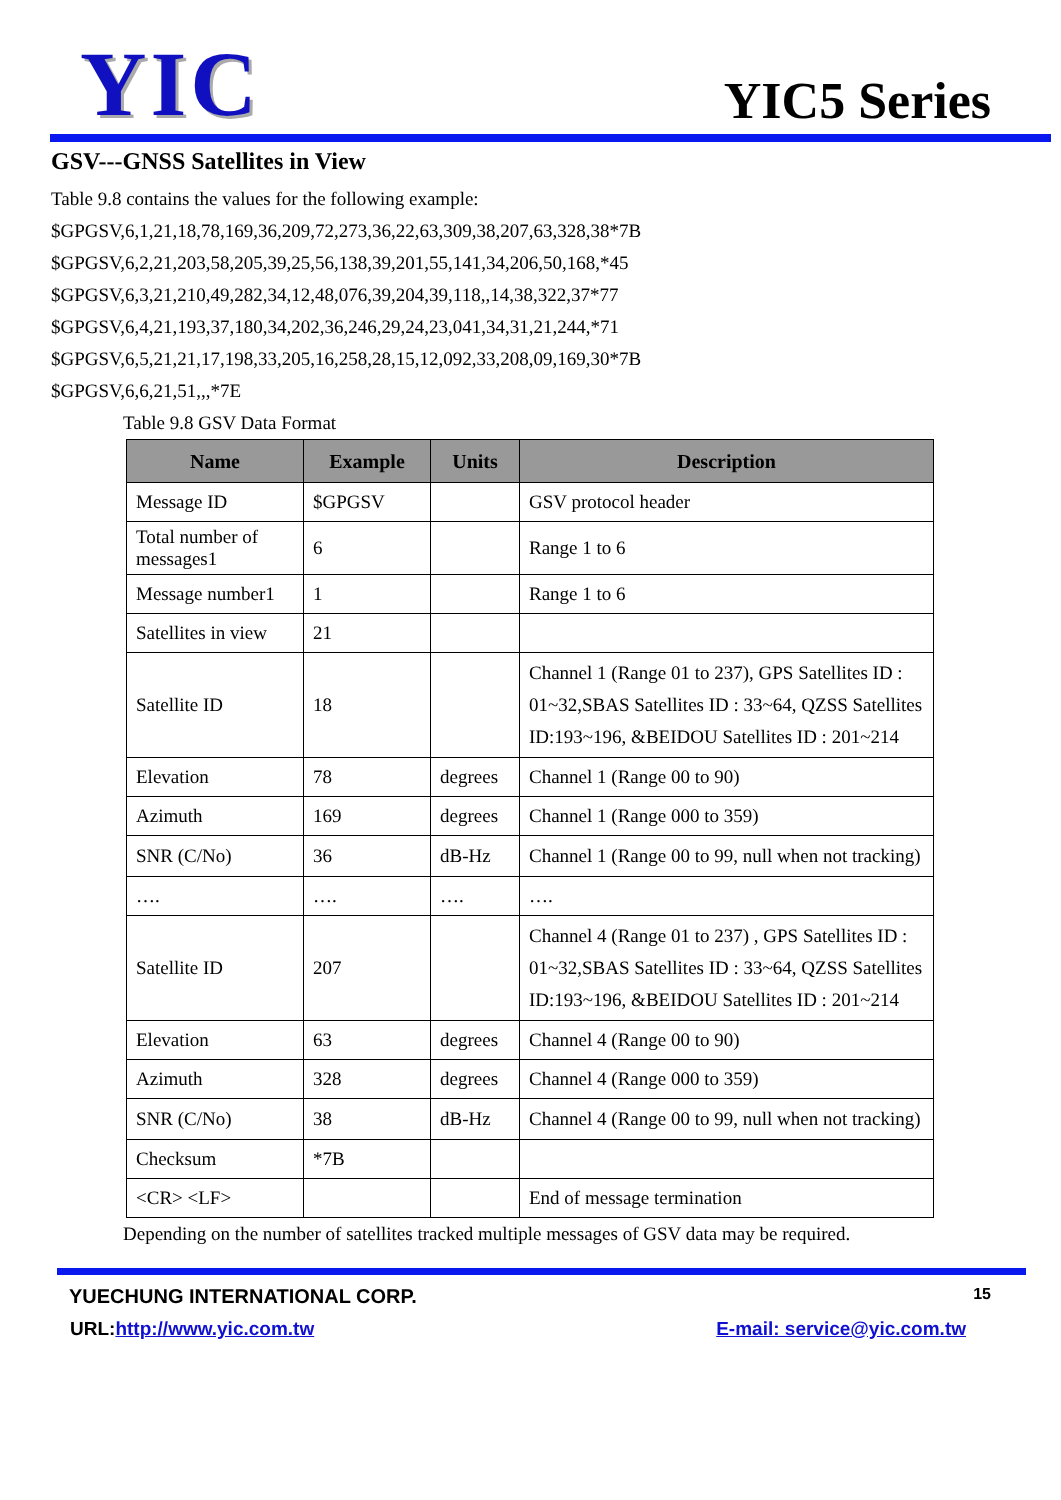YIC
YIC5 Series
GSV---GNSS Satellites in View
Table 9.8 contains the values for the following example:
$GPGSV,6,1,21,18,78,169,36,209,72,273,36,22,63,309,38,207,63,328,38*7B
$GPGSV,6,2,21,203,58,205,39,25,56,138,39,201,55,141,34,206,50,168,*45
$GPGSV,6,3,21,210,49,282,34,12,48,076,39,204,39,118,,14,38,322,37*77
$GPGSV,6,4,21,193,37,180,34,202,36,246,29,24,23,041,34,31,21,244,*71
$GPGSV,6,5,21,21,17,198,33,205,16,258,28,15,12,092,33,208,09,169,30*7B
$GPGSV,6,6,21,51,,,*7E
Table 9.8 GSV Data Format
| Name | Example | Units | Description |
| --- | --- | --- | --- |
| Message ID | $GPGSV | | GSV protocol header |
| Total number of messages1 | 6 | | Range 1 to 6 |
| Message number1 | 1 | | Range 1 to 6 |
| Satellites in view | 21 | | |
| Satellite ID | 18 | | Channel 1 (Range 01 to 237), GPS Satellites ID : 01~32,SBAS Satellites ID : 33~64, QZSS Satellites ID:193~196, &BEIDOU Satellites ID : 201~214 |
| Elevation | 78 | degrees | Channel 1 (Range 00 to 90) |
| Azimuth | 169 | degrees | Channel 1 (Range 000 to 359) |
| SNR (C/No) | 36 | dB-Hz | Channel 1 (Range 00 to 99, null when not tracking) |
| …. | …. | …. | …. |
| Satellite ID | 207 | | Channel 4 (Range 01 to 237) , GPS Satellites ID : 01~32,SBAS Satellites ID : 33~64, QZSS Satellites ID:193~196, &BEIDOU Satellites ID : 201~214 |
| Elevation | 63 | degrees | Channel 4 (Range 00 to 90) |
| Azimuth | 328 | degrees | Channel 4 (Range 000 to 359) |
| SNR (C/No) | 38 | dB-Hz | Channel 4 (Range 00 to 99, null when not tracking) |
| Checksum | *7B | | |
| <CR> <LF> | | | End of message termination |
Depending on the number of satellites tracked multiple messages of GSV data may be required.
YUECHUNG INTERNATIONAL CORP. 15
URL:http://www.yic.com.tw E-mail: service@yic.com.tw